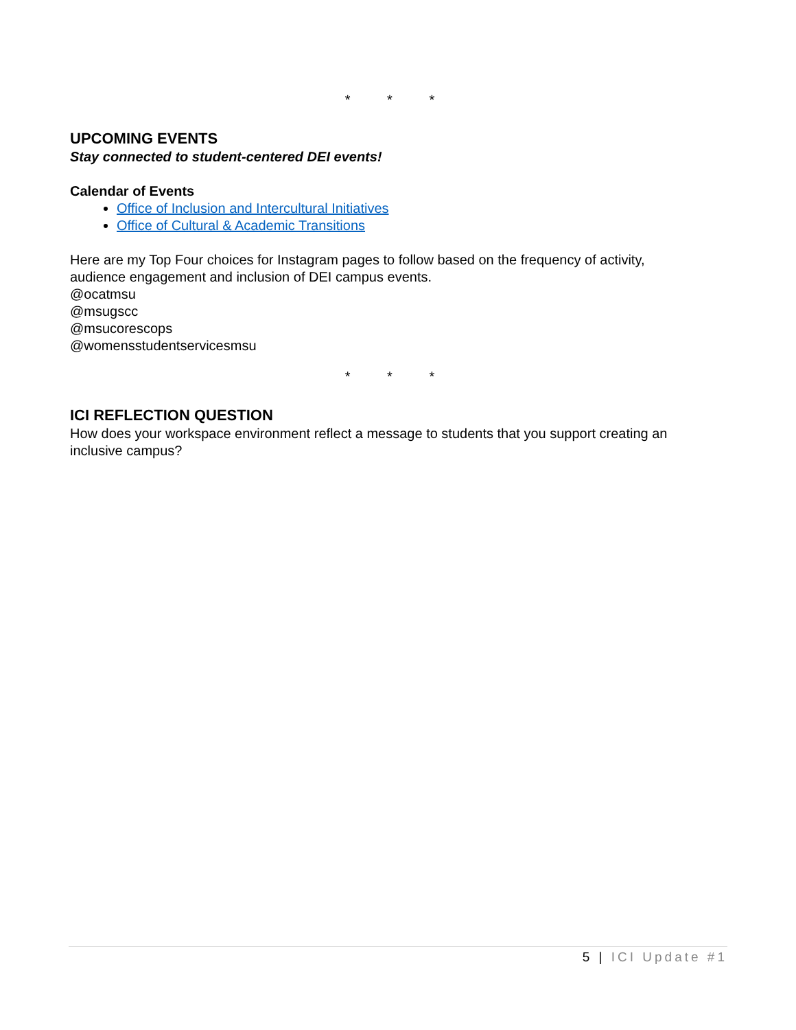* * *
UPCOMING EVENTS
Stay connected to student-centered DEI events!
Calendar of Events
Office of Inclusion and Intercultural Initiatives
Office of Cultural & Academic Transitions
Here are my Top Four choices for Instagram pages to follow based on the frequency of activity, audience engagement and inclusion of DEI campus events.
@ocatmsu
@msugscc
@msucorescops
@womensstudentservicesmsu
* * *
ICI REFLECTION QUESTION
How does your workspace environment reflect a message to students that you support creating an inclusive campus?
5 | ICI Update #1